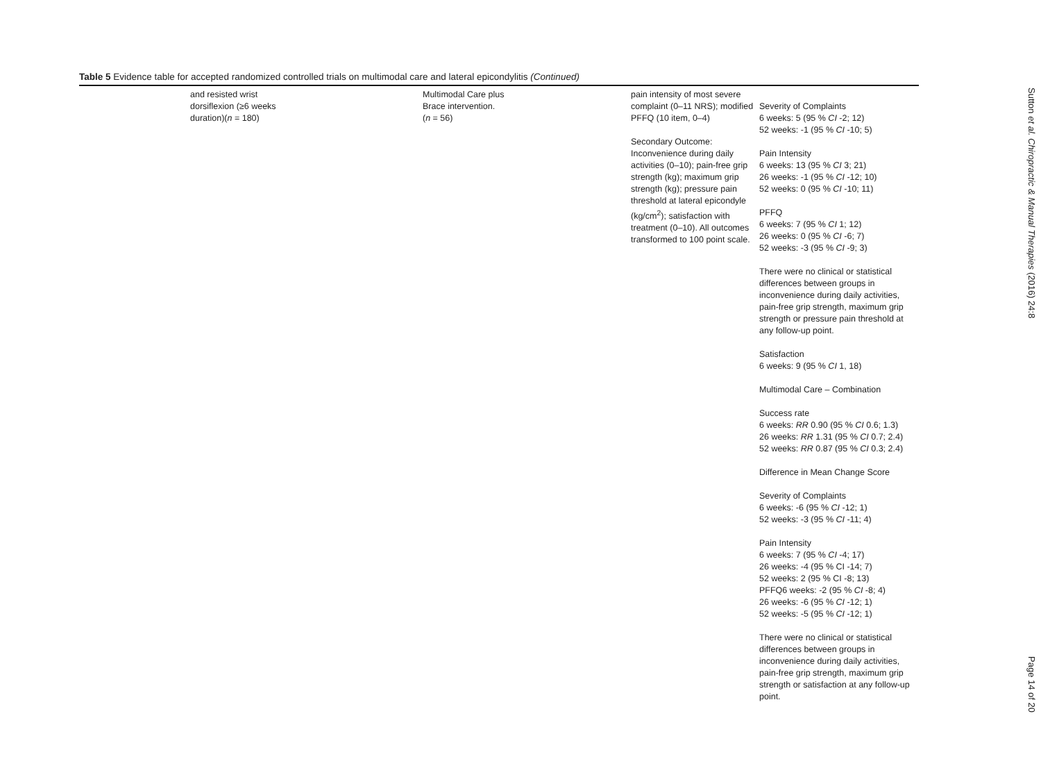Table 5 Evidence table for accepted randomized controlled trials on multimodal care and lateral epicondylitis (Continued)
| | and resisted wrist dorsiflexion (≥6 weeks duration)( n = 180) | Multimodal Care plus Brace intervention. ( n = 56) | pain intensity of most severe complaint (0–11 NRS); modified PFFQ (10 item, 0–4) Secondary Outcome: Inconvenience during daily activities (0–10); pain-free grip strength (kg); maximum grip strength (kg); pressure pain threshold at lateral epicondyle (kg/cm<sup>2</sup>); satisfaction with treatment (0–10). All outcomes transformed to 100 point scale. | Severity of Complaints 6 weeks: 5 (95 % CI -2; 12) 52 weeks: -1 (95 % CI -10; 5) Pain Intensity 6 weeks: 13 (95 % CI 3; 21) 26 weeks: -1 (95 % CI -12; 10) 52 weeks: 0 (95 % CI -10; 11) PFFQ 6 weeks: 7 (95 % CI 1; 12) 26 weeks: 0 (95 % CI -6; 7) 52 weeks: -3 (95 % CI -9; 3) There were no clinical or statistical differences between groups in inconvenience during daily activities, pain-free grip strength, maximum grip strength or pressure pain threshold at any follow-up point. Satisfaction 6 weeks: 9 (95 % CI 1, 18) Multimodal Care – Combination Success rate 6 weeks: RR 0.90 (95 % CI 0.6; 1.3) 26 weeks: RR 1.31 (95 % CI 0.7; 2.4) 52 weeks: RR 0.87 (95 % CI 0.3; 2.4) Difference in Mean Change Score Severity of Complaints 6 weeks: -6 (95 % CI -12; 1) 52 weeks: -3 (95 % CI -11; 4) Pain Intensity 6 weeks: 7 (95 % CI -4; 17) 26 weeks: -4 (95 % CI -14; 7) 52 weeks: 2 (95 % CI -8; 13) PFFQ6 weeks: -2 (95 % CI -8; 4) 26 weeks: -6 (95 % CI -12; 1) 52 weeks: -5 (95 % CI -12; 1) There were no clinical or statistical differences between groups in inconvenience during daily activities, pain-free grip strength, maximum grip strength or satisfaction at any follow-up point. |
Sutton et al. Chiropractic & Manual Therapies (2016) 24:8 Page 14 of 20